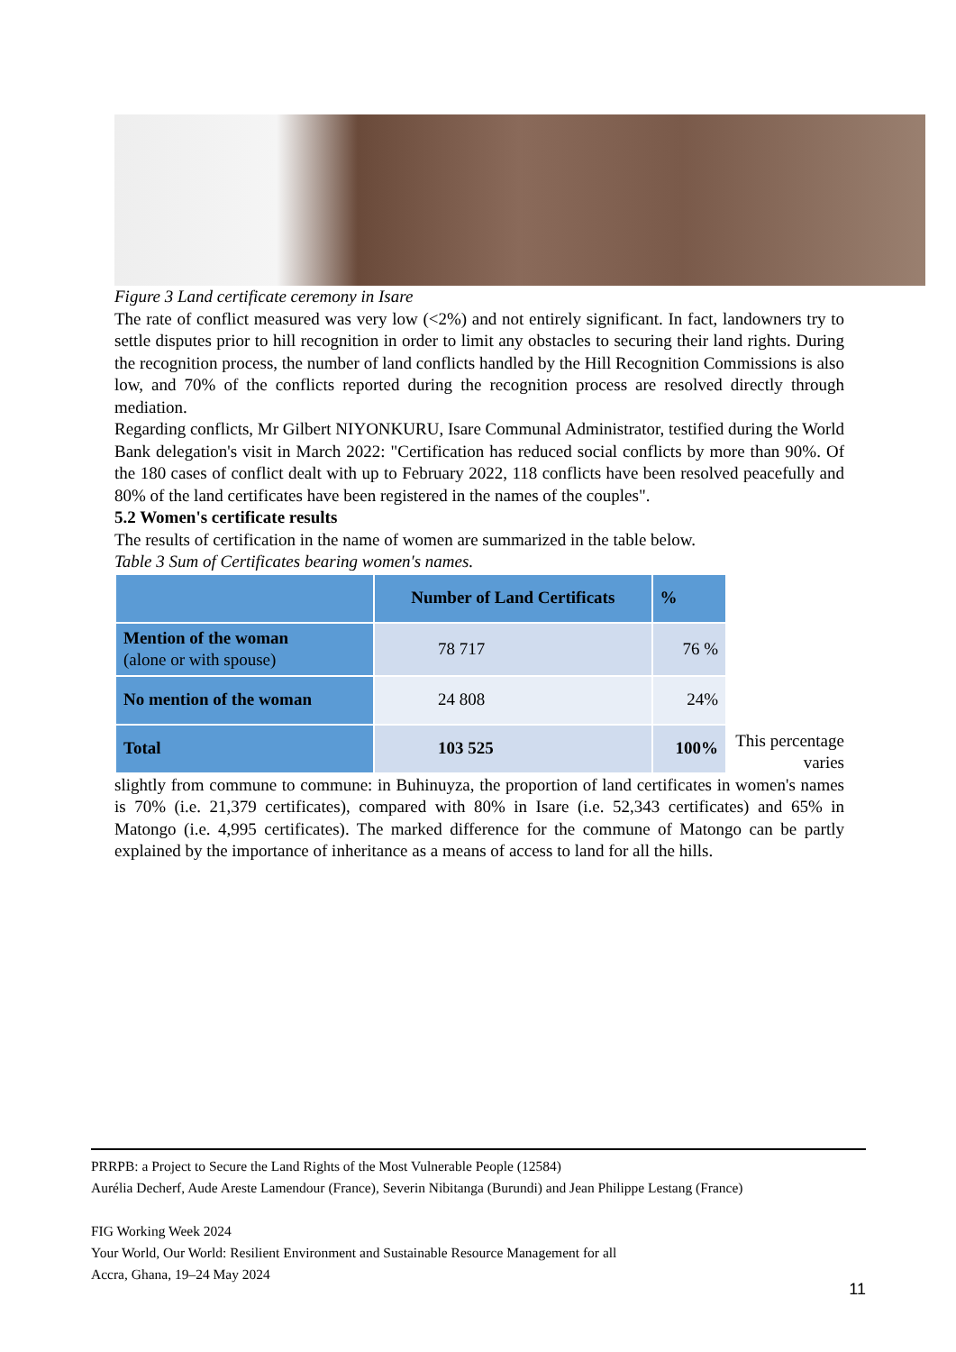Figure 3 Land certificate ceremony in Isare
The rate of conflict measured was very low (<2%) and not entirely significant. In fact, landowners try to settle disputes prior to hill recognition in order to limit any obstacles to securing their land rights. During the recognition process, the number of land conflicts handled by the Hill Recognition Commissions is also low, and 70% of the conflicts reported during the recognition process are resolved directly through mediation.
Regarding conflicts, Mr Gilbert NIYONKURU, Isare Communal Administrator, testified during the World Bank delegation's visit in March 2022: "Certification has reduced social conflicts by more than 90%. Of the 180 cases of conflict dealt with up to February 2022, 118 conflicts have been resolved peacefully and 80% of the land certificates have been registered in the names of the couples".
5.2 Women's certificate results
The results of certification in the name of women are summarized in the table below.
Table 3 Sum of Certificates bearing women's names.
| | Number of Land Certificats | % |
| --- | --- | --- |
| Mention of the woman (alone or with spouse) | 78 717 | 76 % |
| No mention of the woman | 24 808 | 24% |
| Total | 103 525 | 100% |
This percentage varies
slightly from commune to commune: in Buhinuyza, the proportion of land certificates in women's names is 70% (i.e. 21,379 certificates), compared with 80% in Isare (i.e. 52,343 certificates) and 65% in Matongo (i.e. 4,995 certificates). The marked difference for the commune of Matongo can be partly explained by the importance of inheritance as a means of access to land for all the hills.
PRRPB: a Project to Secure the Land Rights of the Most Vulnerable People (12584)
Aurélia Decherf, Aude Areste Lamendour (France), Severin Nibitanga (Burundi) and Jean Philippe Lestang (France)
FIG Working Week 2024
Your World, Our World: Resilient Environment and Sustainable Resource Management for all
Accra, Ghana, 19–24 May 2024
11